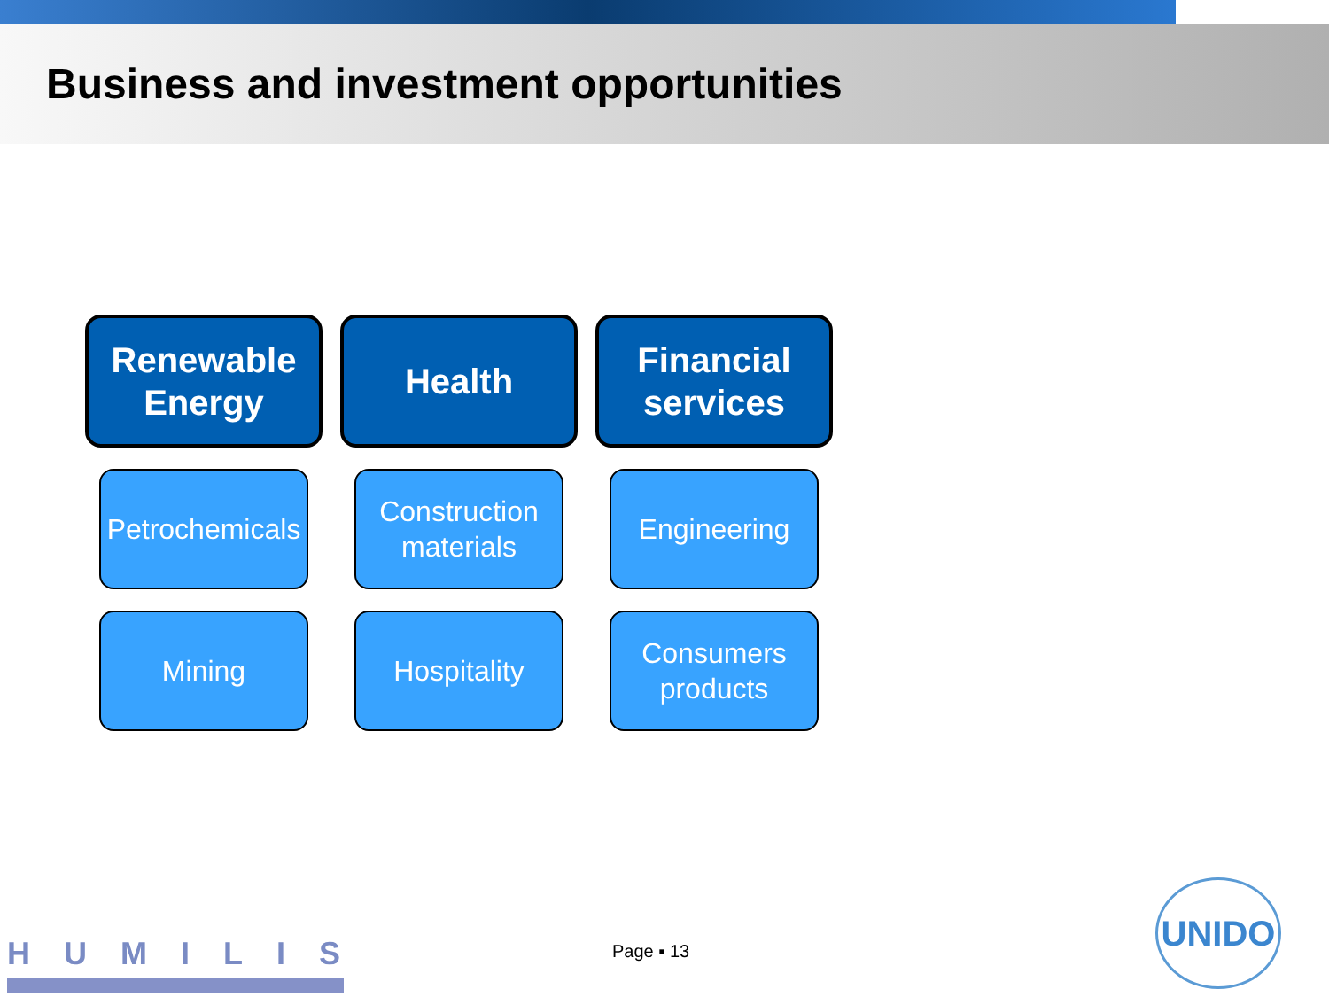Business and investment opportunities
Renewable
Energy
Health
Financial
services
Petrochemicals
Construction
materials
Engineering
Mining
Hospitality
Consumers
products
HUMILIS Page ▪ 13
UNIDO